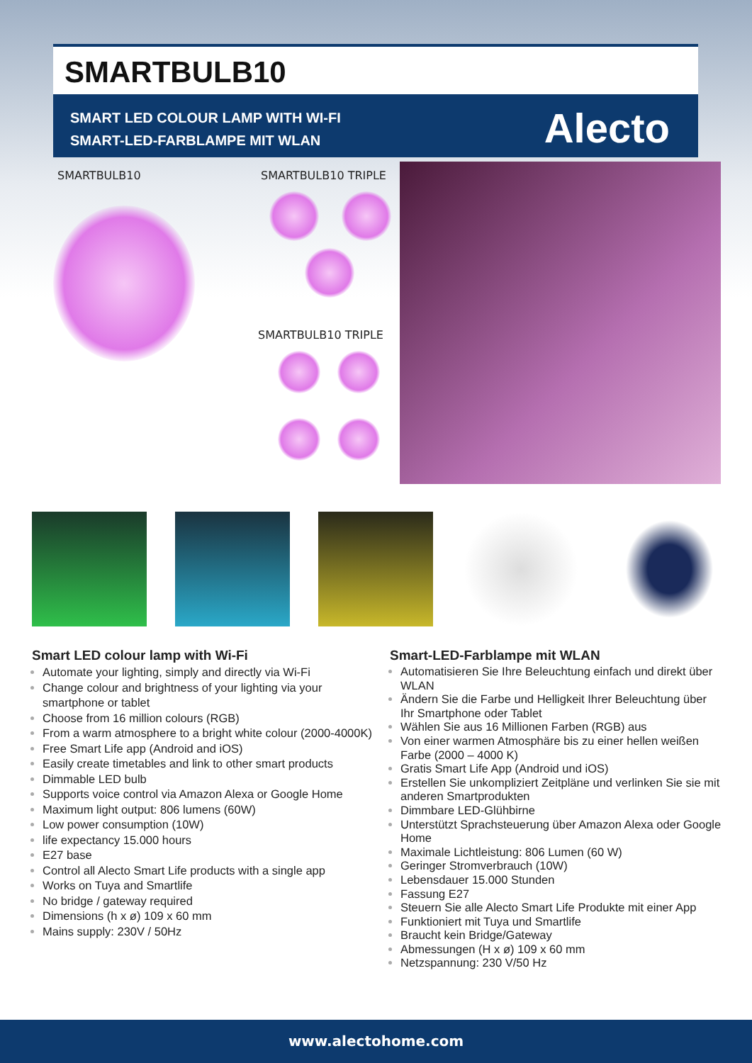SMARTBULB10
SMART LED COLOUR LAMP WITH WI-FI
SMART-LED-FARBLAMPE MIT WLAN
Alecto
SMARTBULB10 SMARTBULB10 TRIPLE
SMARTBULB10 TRIPLE
Smart LED colour lamp with Wi-Fi
Automate your lighting, simply and directly via Wi-Fi
Change colour and brightness of your lighting via your smartphone or tablet
Choose from 16 million colours (RGB)
From a warm atmosphere to a bright white colour (2000-4000K)
Free Smart Life app (Android and iOS)
Easily create timetables and link to other smart products
Dimmable LED bulb
Supports voice control via Amazon Alexa or Google Home
Maximum light output: 806 lumens (60W)
Low power consumption (10W)
life expectancy 15.000 hours
E27 base
Control all Alecto Smart Life products with a single app
Works on Tuya and Smartlife
No bridge / gateway required
Dimensions (h x ø) 109 x 60 mm
Mains supply: 230V / 50Hz
Smart-LED-Farblampe mit WLAN
Automatisieren Sie Ihre Beleuchtung einfach und direkt über WLAN
Ändern Sie die Farbe und Helligkeit Ihrer Beleuchtung über Ihr Smartphone oder Tablet
Wählen Sie aus 16 Millionen Farben (RGB) aus
Von einer warmen Atmosphäre bis zu einer hellen weißen Farbe (2000 – 4000 K)
Gratis Smart Life App (Android und iOS)
Erstellen Sie unkompliziert Zeitpläne und verlinken Sie sie mit anderen Smartprodukten
Dimmbare LED-Glühbirne
Unterstützt Sprachsteuerung über Amazon Alexa oder Google Home
Maximale Lichtleistung: 806 Lumen (60 W)
Geringer Stromverbrauch (10W)
Lebensdauer 15.000 Stunden
Fassung E27
Steuern Sie alle Alecto Smart Life Produkte mit einer App
Funktioniert mit Tuya und Smartlife
Braucht kein Bridge/Gateway
Abmessungen (H x ø) 109 x 60 mm
Netzspannung: 230 V/50 Hz
www.alectohome.com